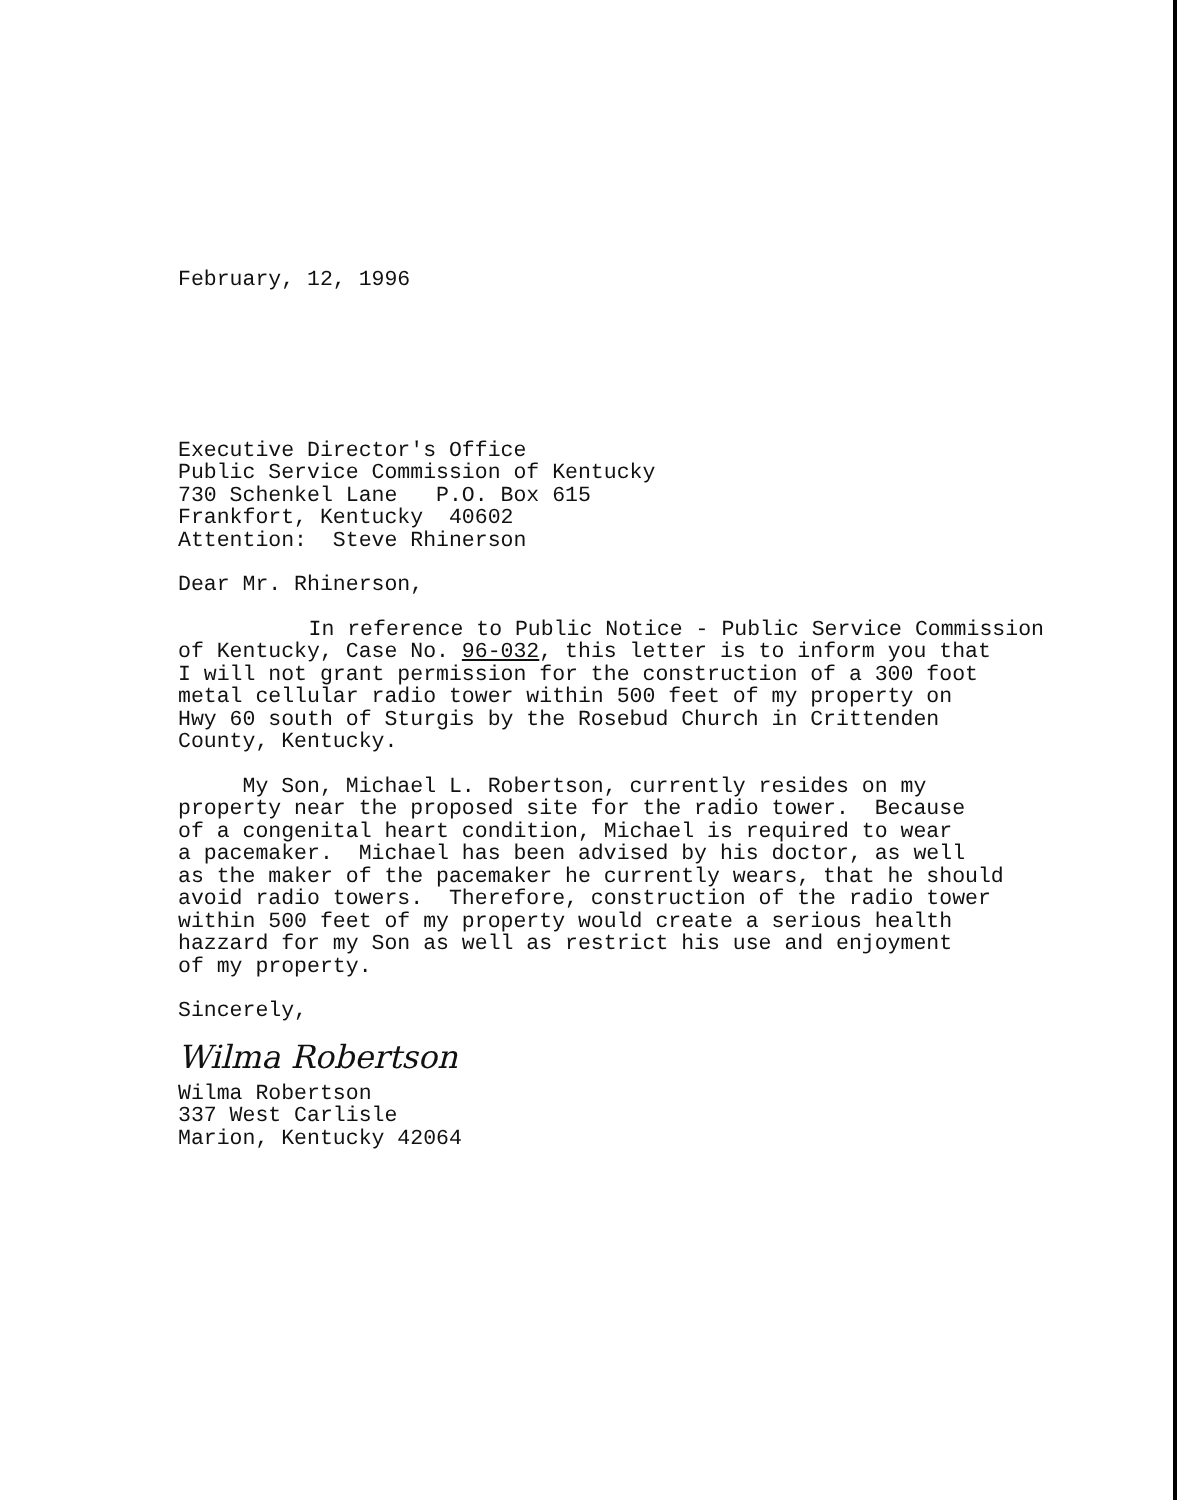February, 12, 1996
Executive Director's Office
Public Service Commission of Kentucky
730 Schenkel Lane P.O. Box 615
Frankfort, Kentucky 40602
Attention: Steve Rhinerson
Dear Mr. Rhinerson,
In reference to Public Notice - Public Service Commission
of Kentucky, Case No. 96-032, this letter is to inform you that
I will not grant permission for the construction of a 300 foot
metal cellular radio tower within 500 feet of my property on
Hwy 60 south of Sturgis by the Rosebud Church in Crittenden
County, Kentucky.
My Son, Michael L. Robertson, currently resides on my
property near the proposed site for the radio tower. Because
of a congenital heart condition, Michael is required to wear
a pacemaker. Michael has been advised by his doctor, as well
as the maker of the pacemaker he currently wears, that he should
avoid radio towers. Therefore, construction of the radio tower
within 500 feet of my property would create a serious health
hazzard for my Son as well as restrict his use and enjoyment
of my property.
Sincerely,
Wilma Robertson
Wilma Robertson
337 West Carlisle
Marion, Kentucky 42064